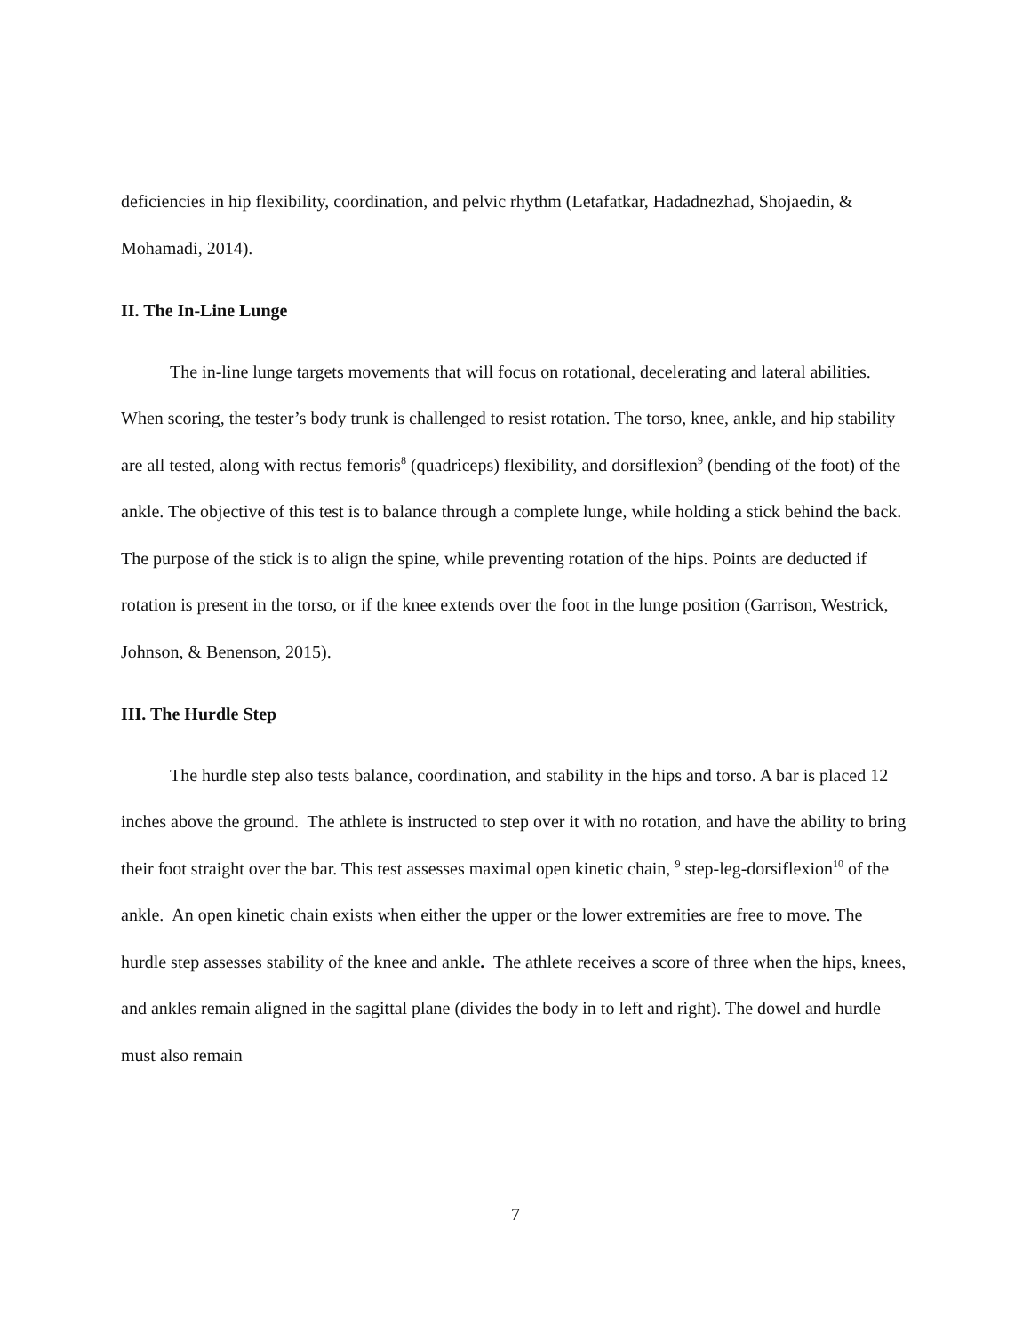deficiencies in hip flexibility, coordination, and pelvic rhythm (Letafatkar, Hadadnezhad, Shojaedin, & Mohamadi, 2014).
II. The In-Line Lunge
The in-line lunge targets movements that will focus on rotational, decelerating and lateral abilities. When scoring, the tester’s body trunk is challenged to resist rotation. The torso, knee, ankle, and hip stability are all tested, along with rectus femoris<sup>8</sup> (quadriceps) flexibility, and dorsiflexion<sup>9</sup> (bending of the foot) of the ankle. The objective of this test is to balance through a complete lunge, while holding a stick behind the back. The purpose of the stick is to align the spine, while preventing rotation of the hips. Points are deducted if rotation is present in the torso, or if the knee extends over the foot in the lunge position (Garrison, Westrick, Johnson, & Benenson, 2015).
III. The Hurdle Step
The hurdle step also tests balance, coordination, and stability in the hips and torso. A bar is placed 12 inches above the ground. The athlete is instructed to step over it with no rotation, and have the ability to bring their foot straight over the bar. This test assesses maximal open kinetic chain, <sup>9</sup> step-leg-dorsiflexion<sup>10</sup> of the ankle. An open kinetic chain exists when either the upper or the lower extremities are free to move. The hurdle step assesses stability of the knee and ankle. The athlete receives a score of three when the hips, knees, and ankles remain aligned in the sagittal plane (divides the body in to left and right). The dowel and hurdle must also remain
7